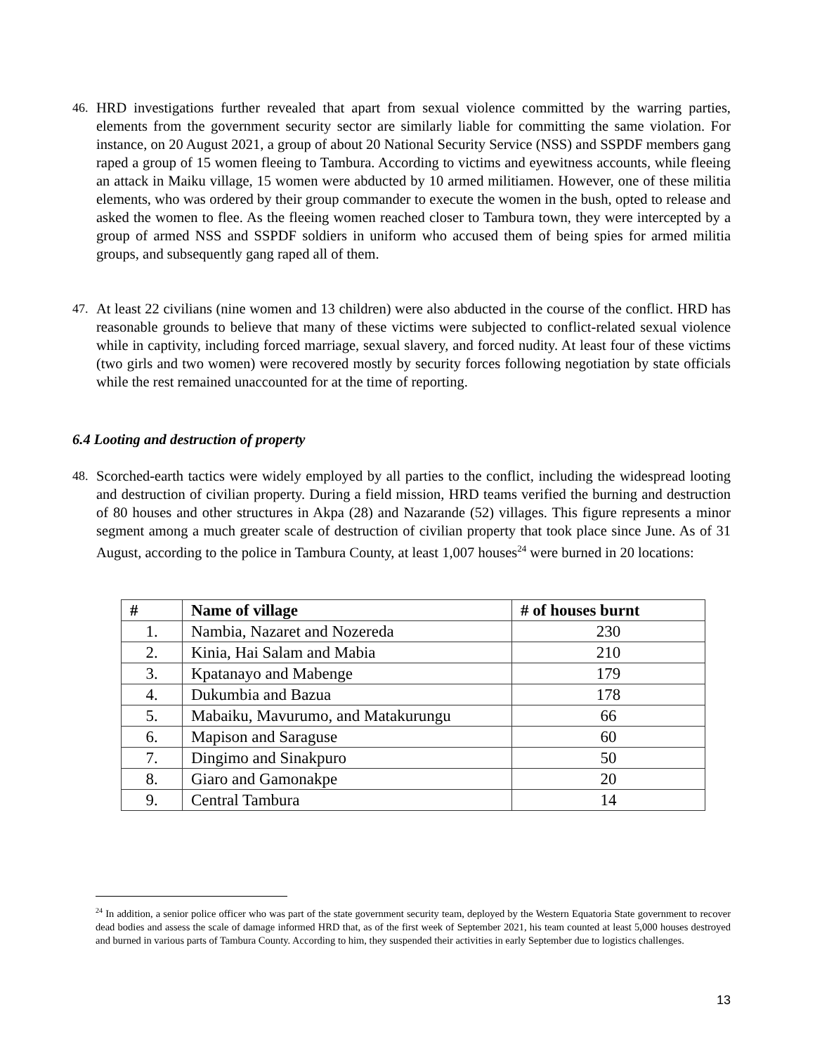46. HRD investigations further revealed that apart from sexual violence committed by the warring parties, elements from the government security sector are similarly liable for committing the same violation. For instance, on 20 August 2021, a group of about 20 National Security Service (NSS) and SSPDF members gang raped a group of 15 women fleeing to Tambura. According to victims and eyewitness accounts, while fleeing an attack in Maiku village, 15 women were abducted by 10 armed militiamen. However, one of these militia elements, who was ordered by their group commander to execute the women in the bush, opted to release and asked the women to flee. As the fleeing women reached closer to Tambura town, they were intercepted by a group of armed NSS and SSPDF soldiers in uniform who accused them of being spies for armed militia groups, and subsequently gang raped all of them.
47. At least 22 civilians (nine women and 13 children) were also abducted in the course of the conflict. HRD has reasonable grounds to believe that many of these victims were subjected to conflict-related sexual violence while in captivity, including forced marriage, sexual slavery, and forced nudity. At least four of these victims (two girls and two women) were recovered mostly by security forces following negotiation by state officials while the rest remained unaccounted for at the time of reporting.
6.4 Looting and destruction of property
48. Scorched-earth tactics were widely employed by all parties to the conflict, including the widespread looting and destruction of civilian property. During a field mission, HRD teams verified the burning and destruction of 80 houses and other structures in Akpa (28) and Nazarande (52) villages. This figure represents a minor segment among a much greater scale of destruction of civilian property that took place since June. As of 31 August, according to the police in Tambura County, at least 1,007 houses<sup>24</sup> were burned in 20 locations:
| # | Name of village | # of houses burnt |
| --- | --- | --- |
| 1. | Nambia, Nazaret and Nozereda | 230 |
| 2. | Kinia, Hai Salam and Mabia | 210 |
| 3. | Kpatanayo and Mabenge | 179 |
| 4. | Dukumbia and Bazua | 178 |
| 5. | Mabaiku, Mavurumo, and Matakurungu | 66 |
| 6. | Mapison and Saraguse | 60 |
| 7. | Dingimo and Sinakpuro | 50 |
| 8. | Giaro and Gamonakpe | 20 |
| 9. | Central Tambura | 14 |
<sup>24</sup> In addition, a senior police officer who was part of the state government security team, deployed by the Western Equatoria State government to recover dead bodies and assess the scale of damage informed HRD that, as of the first week of September 2021, his team counted at least 5,000 houses destroyed and burned in various parts of Tambura County. According to him, they suspended their activities in early September due to logistics challenges.
13